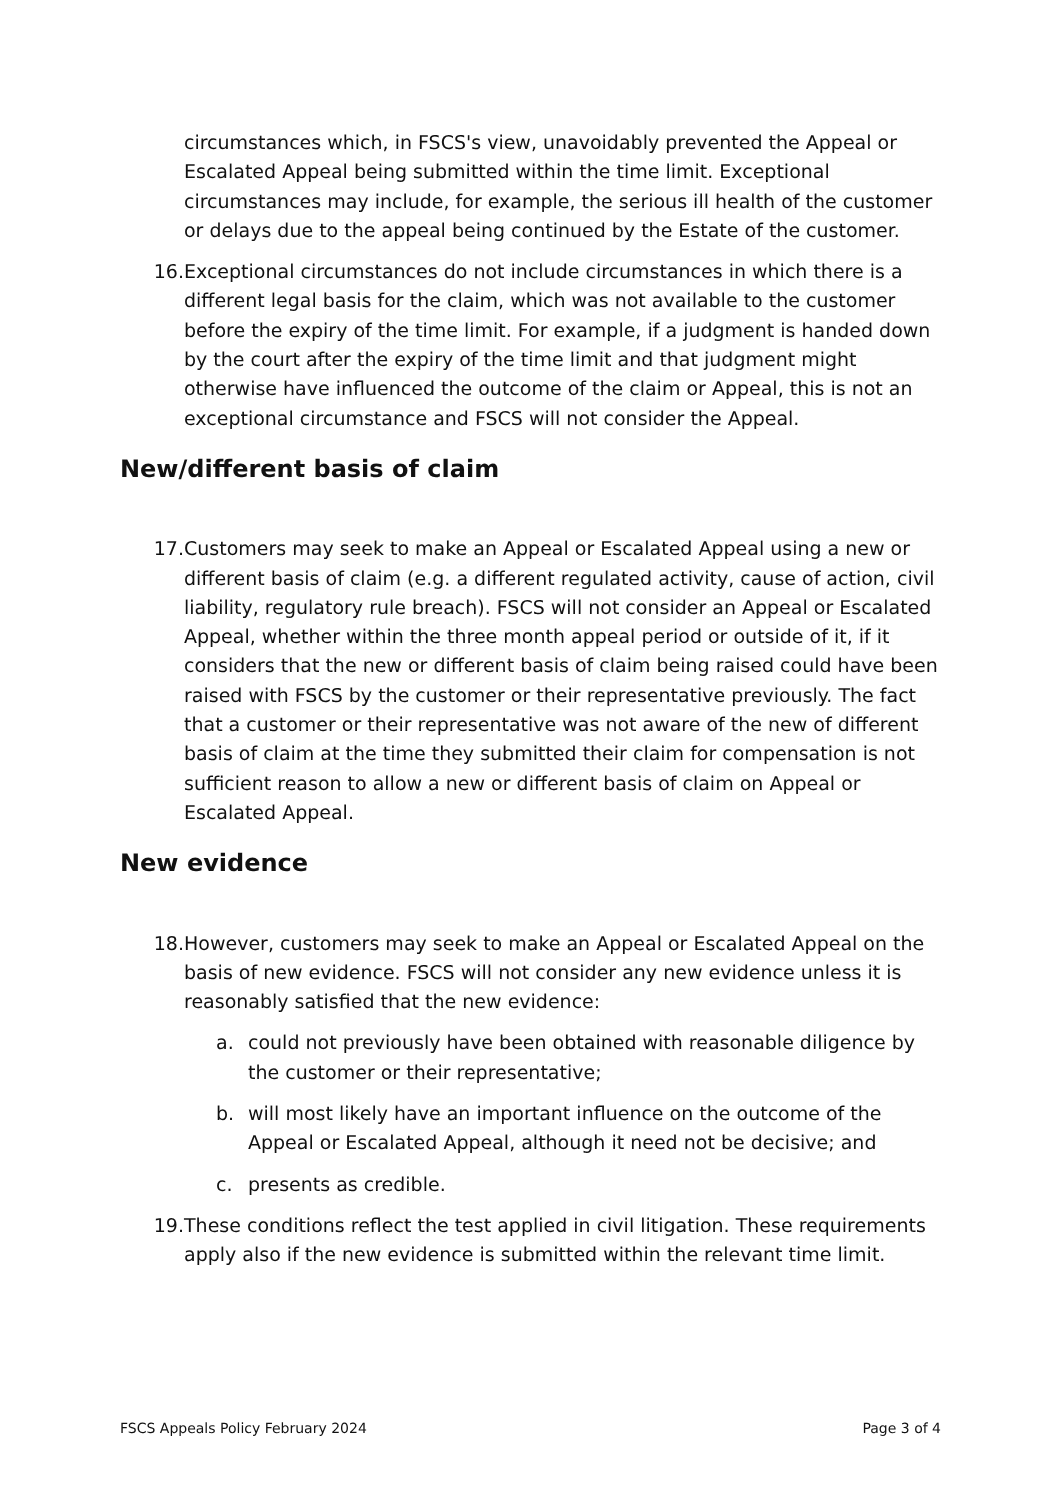circumstances which, in FSCS's view, unavoidably prevented the Appeal or Escalated Appeal being submitted within the time limit. Exceptional circumstances may include, for example, the serious ill health of the customer or delays due to the appeal being continued by the Estate of the customer.
16. Exceptional circumstances do not include circumstances in which there is a different legal basis for the claim, which was not available to the customer before the expiry of the time limit. For example, if a judgment is handed down by the court after the expiry of the time limit and that judgment might otherwise have influenced the outcome of the claim or Appeal, this is not an exceptional circumstance and FSCS will not consider the Appeal.
New/different basis of claim
17. Customers may seek to make an Appeal or Escalated Appeal using a new or different basis of claim (e.g. a different regulated activity, cause of action, civil liability, regulatory rule breach). FSCS will not consider an Appeal or Escalated Appeal, whether within the three month appeal period or outside of it, if it considers that the new or different basis of claim being raised could have been raised with FSCS by the customer or their representative previously. The fact that a customer or their representative was not aware of the new of different basis of claim at the time they submitted their claim for compensation is not sufficient reason to allow a new or different basis of claim on Appeal or Escalated Appeal.
New evidence
18. However, customers may seek to make an Appeal or Escalated Appeal on the basis of new evidence. FSCS will not consider any new evidence unless it is reasonably satisfied that the new evidence:
a. could not previously have been obtained with reasonable diligence by the customer or their representative;
b. will most likely have an important influence on the outcome of the Appeal or Escalated Appeal, although it need not be decisive; and
c. presents as credible.
19. These conditions reflect the test applied in civil litigation. These requirements apply also if the new evidence is submitted within the relevant time limit.
FSCS Appeals Policy February 2024 Page 3 of 4